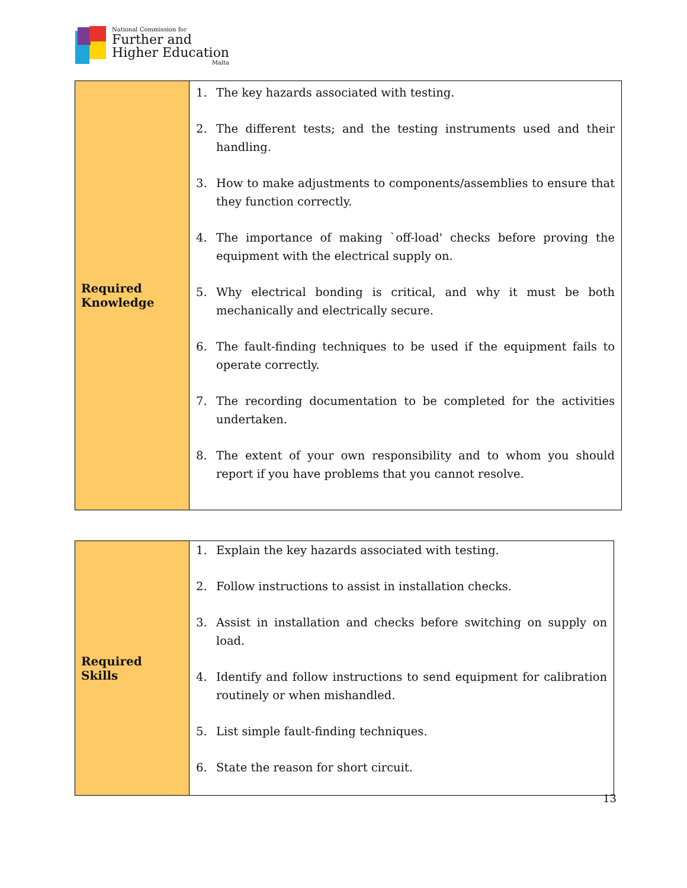National Commission for
Further and
Higher Education
Malta
| Required Knowledge | 1. The key hazards associated with testing. 2. The different tests; and the testing instruments used and their handling. 3. How to make adjustments to components/assemblies to ensure that they function correctly. 4. The importance of making `off-load' checks before proving the equipment with the electrical supply on. 5. Why electrical bonding is critical, and why it must be both mechanically and electrically secure. 6. The fault-finding techniques to be used if the equipment fails to operate correctly. 7. The recording documentation to be completed for the activities undertaken. 8. The extent of your own responsibility and to whom you should report if you have problems that you cannot resolve. |
| Required Skills | 1. Explain the key hazards associated with testing. 2. Follow instructions to assist in installation checks. 3. Assist in installation and checks before switching on supply on load. 4. Identify and follow instructions to send equipment for calibration routinely or when mishandled. 5. List simple fault-finding techniques. 6. State the reason for short circuit. |
13